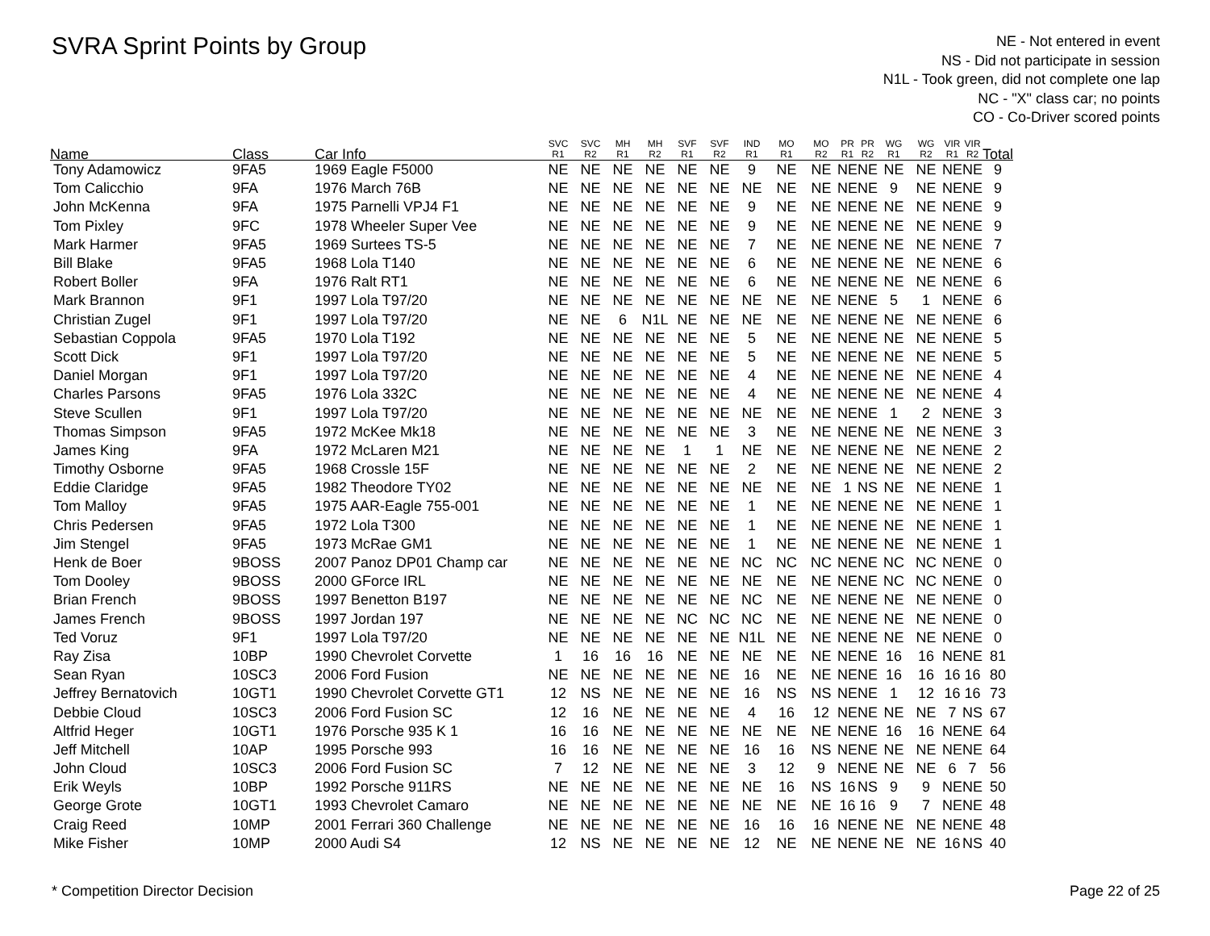SVRA Sprint Points by Group
NE - Not entered in event
NS - Did not participate in session
N1L - Took green, did not complete one lap
NC - "X" class car; no points
CO - Co-Driver scored points
| Name | Class | Car Info | SVC R1 | SVC R2 | MH R1 | MH R2 | SVF R1 | SVF R2 | IND R1 | MO R1 | MO R2 | PR R1 | PR R2 | WG R1 | WG R2 | VIR R1 | VIR R2 | Total |
| --- | --- | --- | --- | --- | --- | --- | --- | --- | --- | --- | --- | --- | --- | --- | --- | --- | --- | --- |
| Tony Adamowicz | 9FA5 | 1969 Eagle F5000 | NE | NE | NE | NE | NE | NE | 9 | NE | NE | NE | NE | NE | NE | NE | NE | 9 |
| Tom Calicchio | 9FA | 1976 March 76B | NE | NE | NE | NE | NE | NE | NE | NE | NE | NE | NE | 9 | NE | NE | NE | 9 |
| John McKenna | 9FA | 1975 Parnelli VPJ4 F1 | NE | NE | NE | NE | NE | NE | 9 | NE | NE | NE | NE | NE | NE | NE | NE | 9 |
| Tom Pixley | 9FC | 1978 Wheeler Super Vee | NE | NE | NE | NE | NE | NE | 9 | NE | NE | NE | NE | NE | NE | NE | NE | 9 |
| Mark Harmer | 9FA5 | 1969 Surtees TS-5 | NE | NE | NE | NE | NE | NE | 7 | NE | NE | NE | NE | NE | NE | NE | NE | 7 |
| Bill Blake | 9FA5 | 1968 Lola T140 | NE | NE | NE | NE | NE | NE | 6 | NE | NE | NE | NE | NE | NE | NE | NE | 6 |
| Robert Boller | 9FA | 1976 Ralt RT1 | NE | NE | NE | NE | NE | NE | 6 | NE | NE | NE | NE | NE | NE | NE | NE | 6 |
| Mark Brannon | 9F1 | 1997 Lola T97/20 | NE | NE | NE | NE | NE | NE | NE | NE | NE | NE | NE | 5 | 1 | NE | NE | 6 |
| Christian Zugel | 9F1 | 1997 Lola T97/20 | NE | NE | 6 | N1L | NE | NE | NE | NE | NE | NE | NE | NE | NE | NE | NE | 6 |
| Sebastian Coppola | 9FA5 | 1970 Lola T192 | NE | NE | NE | NE | NE | NE | 5 | NE | NE | NE | NE | NE | NE | NE | NE | 5 |
| Scott Dick | 9F1 | 1997 Lola T97/20 | NE | NE | NE | NE | NE | NE | 5 | NE | NE | NE | NE | NE | NE | NE | NE | 5 |
| Daniel Morgan | 9F1 | 1997 Lola T97/20 | NE | NE | NE | NE | NE | NE | 4 | NE | NE | NE | NE | NE | NE | NE | NE | 4 |
| Charles Parsons | 9FA5 | 1976 Lola 332C | NE | NE | NE | NE | NE | NE | 4 | NE | NE | NE | NE | NE | NE | NE | NE | 4 |
| Steve Scullen | 9F1 | 1997 Lola T97/20 | NE | NE | NE | NE | NE | NE | NE | NE | NE | NE | NE | 1 | 2 | NE | NE | 3 |
| Thomas Simpson | 9FA5 | 1972 McKee Mk18 | NE | NE | NE | NE | NE | NE | 3 | NE | NE | NE | NE | NE | NE | NE | NE | 3 |
| James King | 9FA | 1972 McLaren M21 | NE | NE | NE | NE | 1 | 1 | NE | NE | NE | NE | NE | NE | NE | NE | NE | 2 |
| Timothy Osborne | 9FA5 | 1968 Crossle 15F | NE | NE | NE | NE | NE | NE | 2 | NE | NE | NE | NE | NE | NE | NE | NE | 2 |
| Eddie Claridge | 9FA5 | 1982 Theodore TY02 | NE | NE | NE | NE | NE | NE | NE | NE | NE | 1 | NS | NE | NE | NE | NE | 1 |
| Tom Malloy | 9FA5 | 1975 AAR-Eagle 755-001 | NE | NE | NE | NE | NE | NE | 1 | NE | NE | NE | NE | NE | NE | NE | NE | 1 |
| Chris Pedersen | 9FA5 | 1972 Lola T300 | NE | NE | NE | NE | NE | NE | 1 | NE | NE | NE | NE | NE | NE | NE | NE | 1 |
| Jim Stengel | 9FA5 | 1973 McRae GM1 | NE | NE | NE | NE | NE | NE | 1 | NE | NE | NE | NE | NE | NE | NE | NE | 1 |
| Henk de Boer | 9BOSS | 2007 Panoz DP01 Champ car | NE | NE | NE | NE | NE | NE | NC | NC | NC | NE | NE | NC | NC | NE | NE | 0 |
| Tom Dooley | 9BOSS | 2000 GForce IRL | NE | NE | NE | NE | NE | NE | NE | NE | NE | NE | NE | NC | NC | NE | NE | 0 |
| Brian French | 9BOSS | 1997 Benetton B197 | NE | NE | NE | NE | NE | NE | NC | NE | NE | NE | NE | NE | NE | NE | NE | 0 |
| James French | 9BOSS | 1997 Jordan 197 | NE | NE | NE | NE | NC | NC | NC | NE | NE | NE | NE | NE | NE | NE | NE | 0 |
| Ted Voruz | 9F1 | 1997 Lola T97/20 | NE | NE | NE | NE | NE | NE | N1L | NE | NE | NE | NE | NE | NE | NE | NE | 0 |
| Ray Zisa | 10BP | 1990 Chevrolet Corvette | 1 | 16 | 16 | 16 | NE | NE | NE | NE | NE | NE | NE | 16 | 16 | NE | NE | 81 |
| Sean Ryan | 10SC3 | 2006 Ford Fusion | NE | NE | NE | NE | NE | NE | 16 | NE | NE | NE | NE | 16 | 16 | 16 | 16 | 80 |
| Jeffrey Bernatovich | 10GT1 | 1990 Chevrolet Corvette GT1 | 12 | NS | NE | NE | NE | NE | 16 | NS | NS | NE | NE | 1 | 12 | 16 | 16 | 73 |
| Debbie Cloud | 10SC3 | 2006 Ford Fusion SC | 12 | 16 | NE | NE | NE | NE | 4 | 16 | 12 | NE | NE | NE | NE | 7 | NS | 67 |
| Altfrid Heger | 10GT1 | 1976 Porsche 935 K 1 | 16 | 16 | NE | NE | NE | NE | NE | NE | NE | NE | NE | 16 | 16 | NE | NE | 64 |
| Jeff Mitchell | 10AP | 1995 Porsche 993 | 16 | 16 | NE | NE | NE | NE | 16 | 16 | NS | NE | NE | NE | NE | NE | NE | 64 |
| John Cloud | 10SC3 | 2006 Ford Fusion SC | 7 | 12 | NE | NE | NE | NE | 3 | 12 | 9 | NE | NE | NE | NE | 6 | 7 | 56 |
| Erik Weyls | 10BP | 1992 Porsche 911RS | NE | NE | NE | NE | NE | NE | NE | 16 | NS | 16 | NS | 9 | 9 | NE | NE | 50 |
| George Grote | 10GT1 | 1993 Chevrolet Camaro | NE | NE | NE | NE | NE | NE | NE | NE | NE | 16 | 16 | 9 | 7 | NE | NE | 48 |
| Craig Reed | 10MP | 2001 Ferrari 360 Challenge | NE | NE | NE | NE | NE | NE | 16 | 16 | 16 | NE | NE | NE | NE | NE | NE | 48 |
| Mike Fisher | 10MP | 2000 Audi S4 | 12 | NS | NE | NE | NE | NE | 12 | NE | NE | NE | NE | NE | NE | 16 | NS | 40 |
* Competition Director Decision
Page 22 of 25